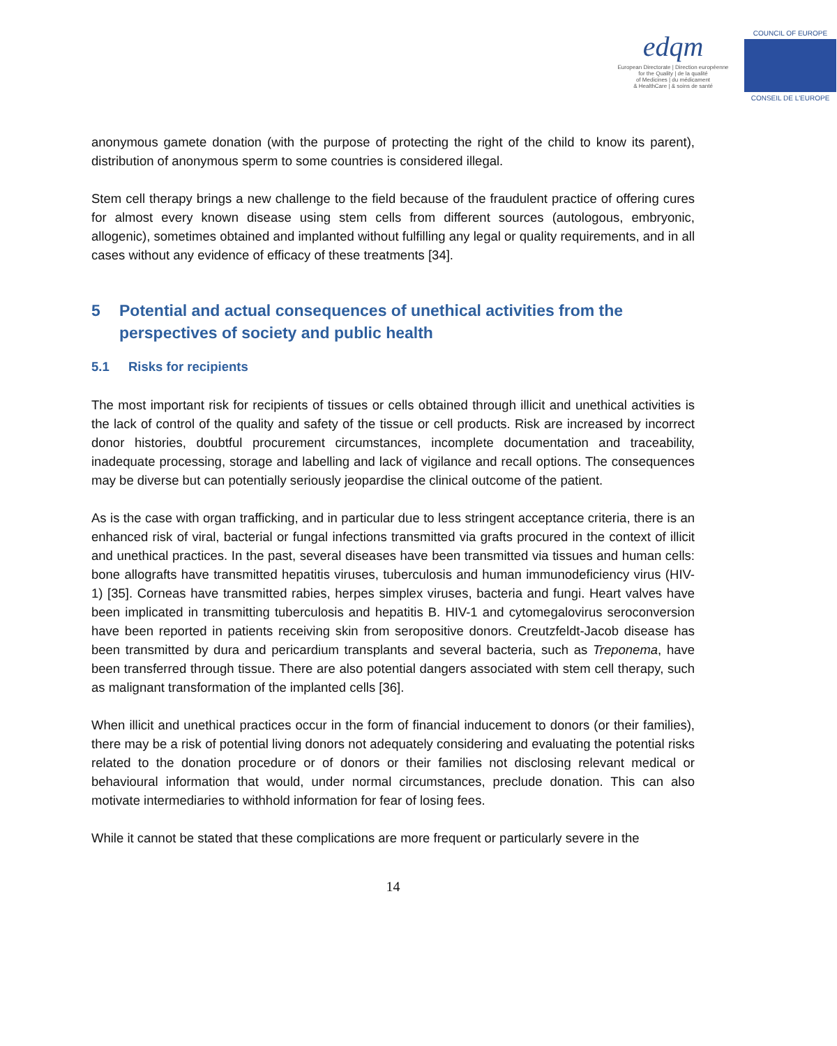edqm
European Directorate | Direction européenne
for the Quality | de la qualité
of Medicines | du médicament
& HealthCare | & soins de santé
COUNCIL OF EUROPE
CONSEIL DE L'EUROPE
anonymous gamete donation (with the purpose of protecting the right of the child to know its parent), distribution of anonymous sperm to some countries is considered illegal.
Stem cell therapy brings a new challenge to the field because of the fraudulent practice of offering cures for almost every known disease using stem cells from different sources (autologous, embryonic, allogenic), sometimes obtained and implanted without fulfilling any legal or quality requirements, and in all cases without any evidence of efficacy of these treatments [34].
5 Potential and actual consequences of unethical activities from the perspectives of society and public health
5.1 Risks for recipients
The most important risk for recipients of tissues or cells obtained through illicit and unethical activities is the lack of control of the quality and safety of the tissue or cell products. Risk are increased by incorrect donor histories, doubtful procurement circumstances, incomplete documentation and traceability, inadequate processing, storage and labelling and lack of vigilance and recall options. The consequences may be diverse but can potentially seriously jeopardise the clinical outcome of the patient.
As is the case with organ trafficking, and in particular due to less stringent acceptance criteria, there is an enhanced risk of viral, bacterial or fungal infections transmitted via grafts procured in the context of illicit and unethical practices. In the past, several diseases have been transmitted via tissues and human cells: bone allografts have transmitted hepatitis viruses, tuberculosis and human immunodeficiency virus (HIV-1) [35]. Corneas have transmitted rabies, herpes simplex viruses, bacteria and fungi. Heart valves have been implicated in transmitting tuberculosis and hepatitis B. HIV-1 and cytomegalovirus seroconversion have been reported in patients receiving skin from seropositive donors. Creutzfeldt-Jacob disease has been transmitted by dura and pericardium transplants and several bacteria, such as Treponema, have been transferred through tissue. There are also potential dangers associated with stem cell therapy, such as malignant transformation of the implanted cells [36].
When illicit and unethical practices occur in the form of financial inducement to donors (or their families), there may be a risk of potential living donors not adequately considering and evaluating the potential risks related to the donation procedure or of donors or their families not disclosing relevant medical or behavioural information that would, under normal circumstances, preclude donation. This can also motivate intermediaries to withhold information for fear of losing fees.
While it cannot be stated that these complications are more frequent or particularly severe in the
14